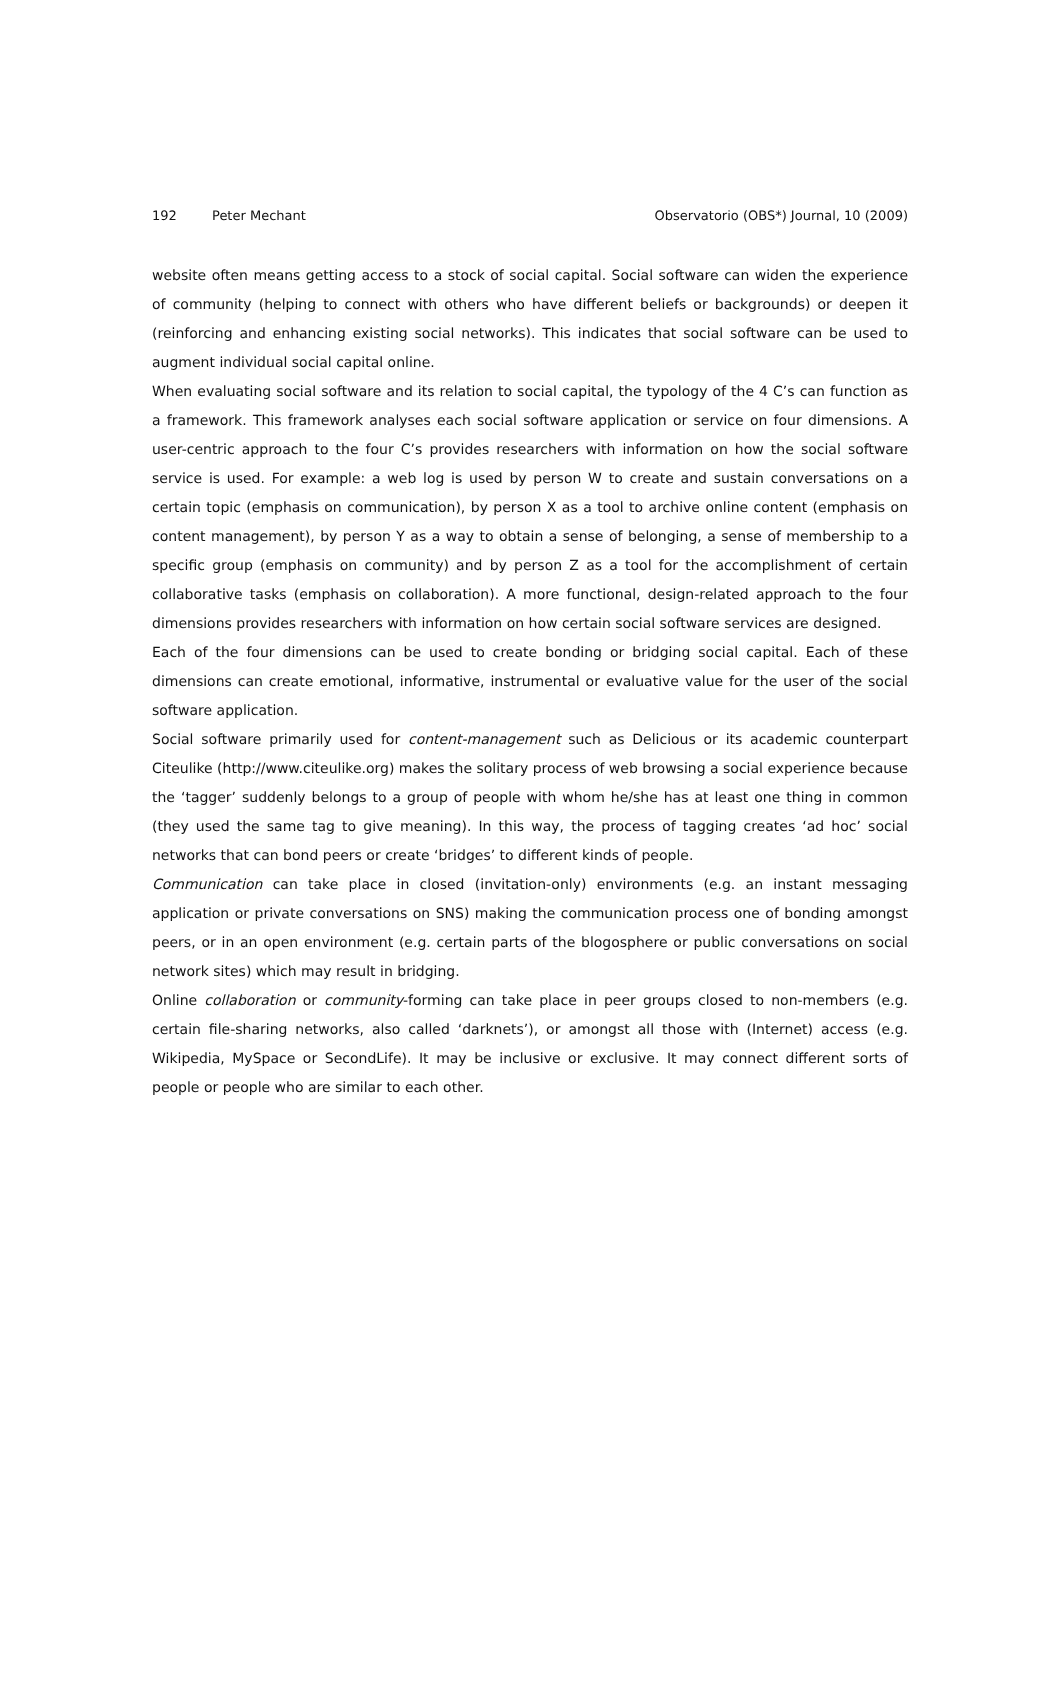192 Peter Mechant Observatorio (OBS*) Journal, 10 (2009)
website often means getting access to a stock of social capital. Social software can widen the experience of community (helping to connect with others who have different beliefs or backgrounds) or deepen it (reinforcing and enhancing existing social networks). This indicates that social software can be used to augment individual social capital online.
When evaluating social software and its relation to social capital, the typology of the 4 C’s can function as a framework. This framework analyses each social software application or service on four dimensions. A user-centric approach to the four C’s provides researchers with information on how the social software service is used. For example: a web log is used by person W to create and sustain conversations on a certain topic (emphasis on communication), by person X as a tool to archive online content (emphasis on content management), by person Y as a way to obtain a sense of belonging, a sense of membership to a specific group (emphasis on community) and by person Z as a tool for the accomplishment of certain collaborative tasks (emphasis on collaboration). A more functional, design-related approach to the four dimensions provides researchers with information on how certain social software services are designed.
Each of the four dimensions can be used to create bonding or bridging social capital. Each of these dimensions can create emotional, informative, instrumental or evaluative value for the user of the social software application.
Social software primarily used for content-management such as Delicious or its academic counterpart Citeulike (http://www.citeulike.org) makes the solitary process of web browsing a social experience because the ‘tagger’ suddenly belongs to a group of people with whom he/she has at least one thing in common (they used the same tag to give meaning). In this way, the process of tagging creates ‘ad hoc’ social networks that can bond peers or create ‘bridges’ to different kinds of people.
Communication can take place in closed (invitation-only) environments (e.g. an instant messaging application or private conversations on SNS) making the communication process one of bonding amongst peers, or in an open environment (e.g. certain parts of the blogosphere or public conversations on social network sites) which may result in bridging.
Online collaboration or community-forming can take place in peer groups closed to non-members (e.g. certain file-sharing networks, also called ‘darknets’), or amongst all those with (Internet) access (e.g. Wikipedia, MySpace or SecondLife). It may be inclusive or exclusive. It may connect different sorts of people or people who are similar to each other.